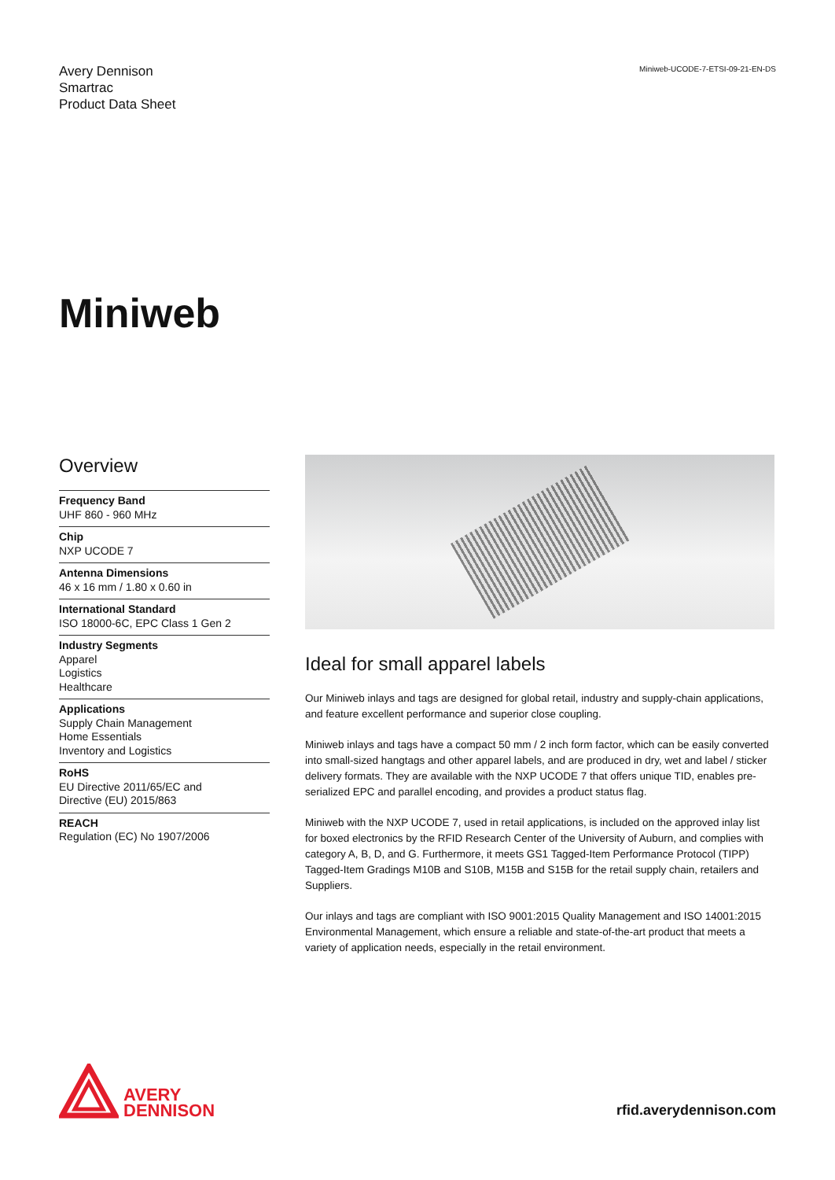Avery Dennison
Smartrac
Product Data Sheet
Miniweb-UCODE-7-ETSI-09-21-EN-DS
Miniweb
Overview
Frequency Band
UHF 860 - 960 MHz
Chip
NXP UCODE 7
Antenna Dimensions
46 x 16 mm / 1.80 x 0.60 in
International Standard
ISO 18000-6C, EPC Class 1 Gen 2
Industry Segments
Apparel
Logistics
Healthcare
Applications
Supply Chain Management
Home Essentials
Inventory and Logistics
RoHS
EU Directive 2011/65/EC and
Directive (EU) 2015/863
REACH
Regulation (EC) No 1907/2006
Ideal for small apparel labels
Our Miniweb inlays and tags are designed for global retail, industry and supply-chain applications, and feature excellent performance and superior close coupling.
Miniweb inlays and tags have a compact 50 mm / 2 inch form factor, which can be easily converted into small-sized hangtags and other apparel labels, and are produced in dry, wet and label / sticker delivery formats. They are available with the NXP UCODE 7 that offers unique TID, enables pre-serialized EPC and parallel encoding, and provides a product status flag.
Miniweb with the NXP UCODE 7, used in retail applications, is included on the approved inlay list for boxed electronics by the RFID Research Center of the University of Auburn, and complies with category A, B, D, and G. Furthermore, it meets GS1 Tagged-Item Performance Protocol (TIPP) Tagged-Item Gradings M10B and S10B, M15B and S15B for the retail supply chain, retailers and Suppliers.
Our inlays and tags are compliant with ISO 9001:2015 Quality Management and ISO 14001:2015 Environmental Management, which ensure a reliable and state-of-the-art product that meets a variety of application needs, especially in the retail environment.
AVERY
DENNISON
rfid.averydennison.com